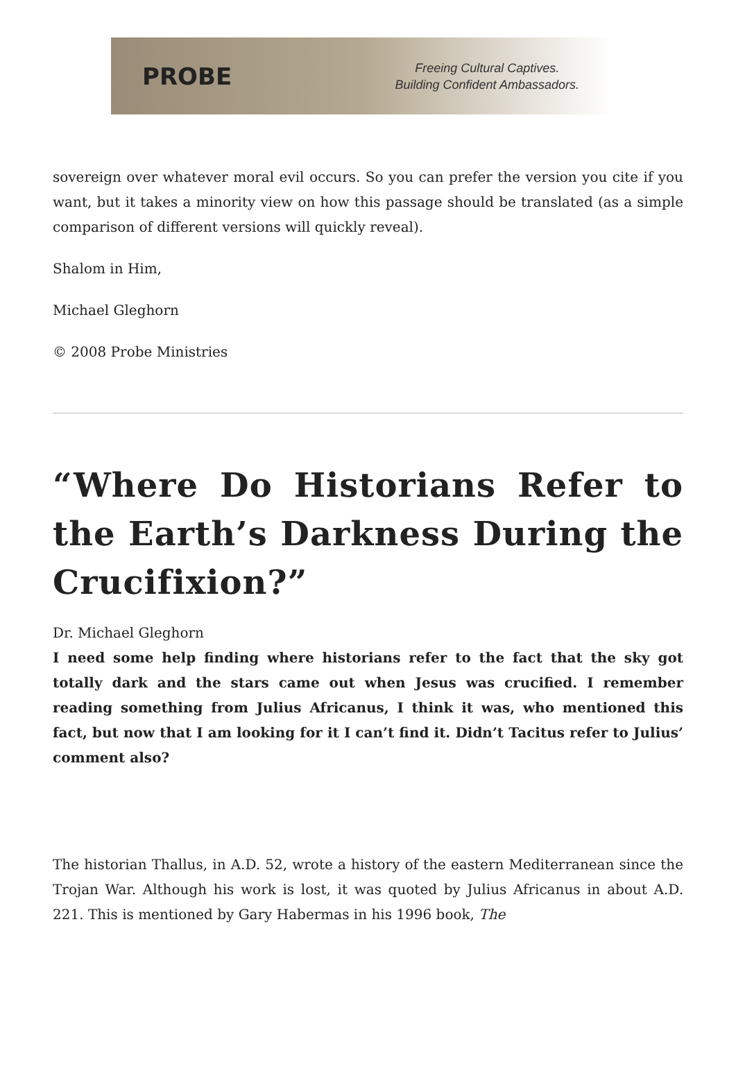PROBE
Freeing Cultural Captives.
Building Confident Ambassadors.
sovereign over whatever moral evil occurs. So you can prefer the version you cite if you want, but it takes a minority view on how this passage should be translated (as a simple comparison of different versions will quickly reveal).
Shalom in Him,
Michael Gleghorn
© 2008 Probe Ministries
“Where Do Historians Refer to the Earth’s Darkness During the Crucifixion?”
Dr. Michael Gleghorn
I need some help finding where historians refer to the fact that the sky got totally dark and the stars came out when Jesus was crucified. I remember reading something from Julius Africanus, I think it was, who mentioned this fact, but now that I am looking for it I can’t find it. Didn’t Tacitus refer to Julius’ comment also?
The historian Thallus, in A.D. 52, wrote a history of the eastern Mediterranean since the Trojan War. Although his work is lost, it was quoted by Julius Africanus in about A.D. 221. This is mentioned by Gary Habermas in his 1996 book, The